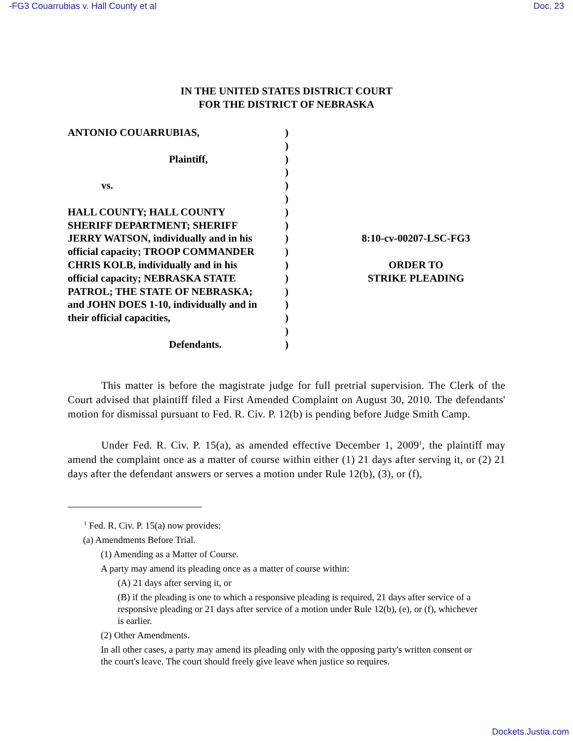-FG3 Couarrubias v. Hall County et al Doc. 23
IN THE UNITED STATES DISTRICT COURT
FOR THE DISTRICT OF NEBRASKA
ANTONIO COUARRUBIAS,
Plaintiff,
vs.
HALL COUNTY; HALL COUNTY
SHERIFF DEPARTMENT; SHERIFF
JERRY WATSON, individually and in his
official capacity; TROOP COMMANDER
CHRIS KOLB, individually and in his
official capacity; NEBRASKA STATE
PATROL; THE STATE OF NEBRASKA;
and JOHN DOES 1-10, individually and in
their official capacities,
Defendants.
)
)
)
)
)
)
)
)
)
)
)
)
)
)
)
)
)
8:10-cv-00207-LSC-FG3
ORDER TO
STRIKE PLEADING
This matter is before the magistrate judge for full pretrial supervision. The Clerk of the Court advised that plaintiff filed a First Amended Complaint on August 30, 2010. The defendants' motion for dismissal pursuant to Fed. R. Civ. P. 12(b) is pending before Judge Smith Camp.
Under Fed. R. Civ. P. 15(a), as amended effective December 1, 2009<sup>1</sup>, the plaintiff may amend the complaint once as a matter of course within either (1) 21 days after serving it, or (2) 21 days after the defendant answers or serves a motion under Rule 12(b), (3), or (f),
<sup>1</sup> Fed. R. Civ. P. 15(a) now provides:
(a) Amendments Before Trial.
(1) Amending as a Matter of Course.
A party may amend its pleading once as a matter of course within:
(A) 21 days after serving it, or
(B) if the pleading is one to which a responsive pleading is required, 21 days after service of a responsive pleading or 21 days after service of a motion under Rule 12(b), (e), or (f), whichever is earlier.
(2) Other Amendments.
In all other cases, a party may amend its pleading only with the opposing party's written consent or the court's leave. The court should freely give leave when justice so requires.
Dockets.Justia.com